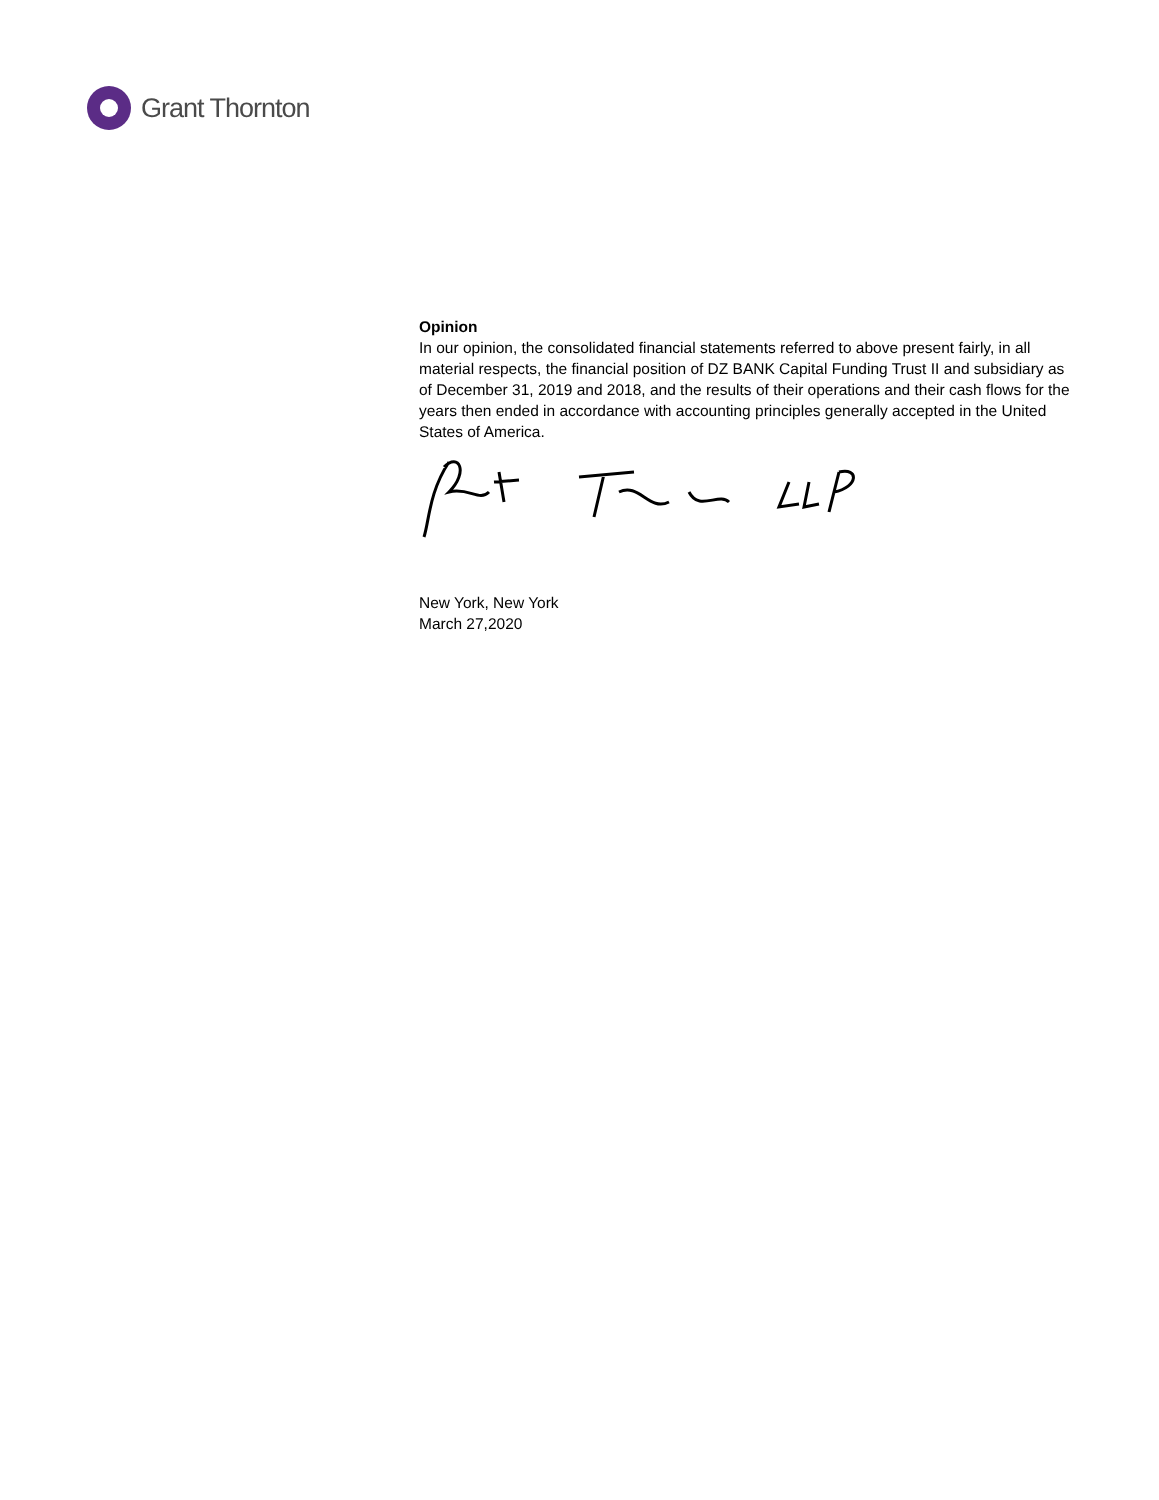Grant Thornton
Opinion
In our opinion, the consolidated financial statements referred to above present fairly, in all material respects, the financial position of DZ BANK Capital Funding Trust II and subsidiary as of December 31, 2019 and 2018, and the results of their operations and their cash flows for the years then ended in accordance with accounting principles generally accepted in the United States of America.
New York, New York
March 27,2020